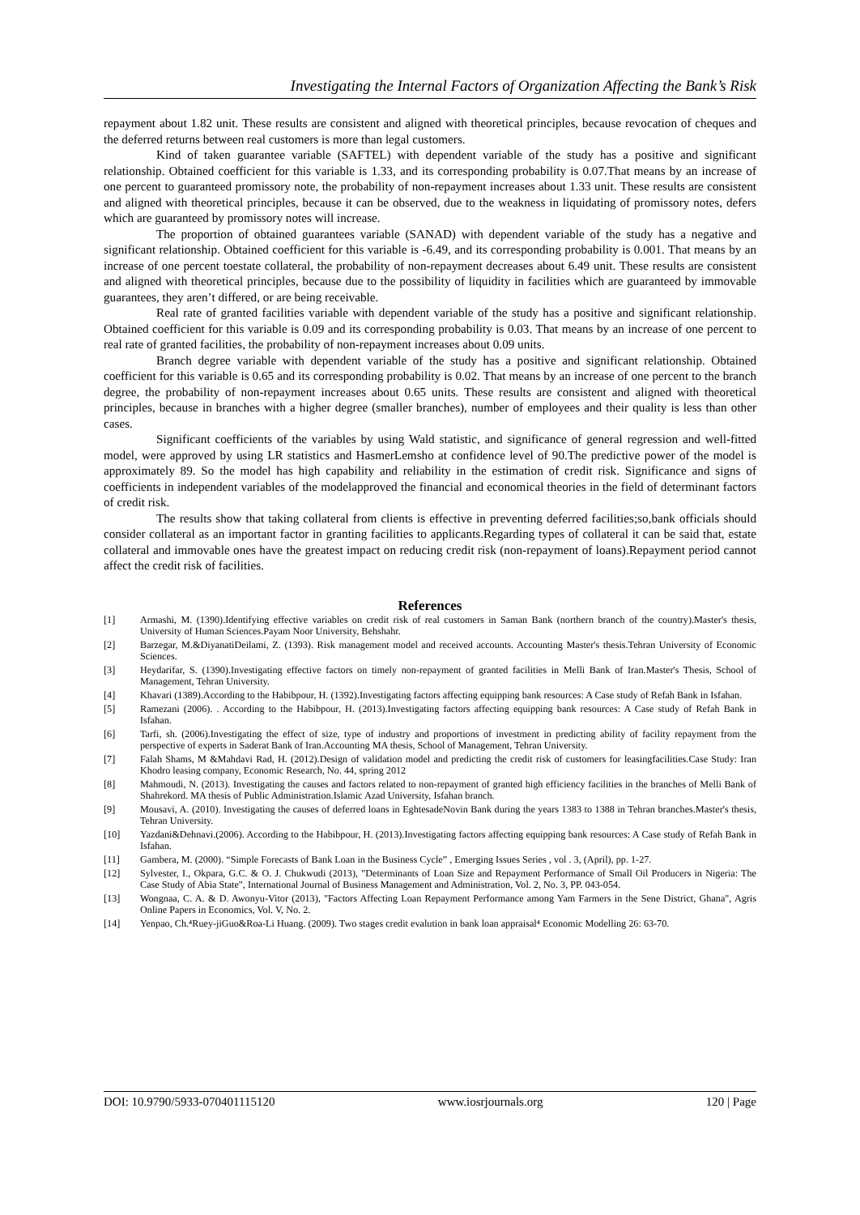Investigating the Internal Factors of Organization Affecting the Bank’s Risk
repayment about 1.82 unit. These results are consistent and aligned with theoretical principles, because revocation of cheques and the deferred returns between real customers is more than legal customers.
Kind of taken guarantee variable (SAFTEL) with dependent variable of the study has a positive and significant relationship. Obtained coefficient for this variable is 1.33, and its corresponding probability is 0.07.That means by an increase of one percent to guaranteed promissory note, the probability of non-repayment increases about 1.33 unit. These results are consistent and aligned with theoretical principles, because it can be observed, due to the weakness in liquidating of promissory notes, defers which are guaranteed by promissory notes will increase.
The proportion of obtained guarantees variable (SANAD) with dependent variable of the study has a negative and significant relationship. Obtained coefficient for this variable is -6.49, and its corresponding probability is 0.001. That means by an increase of one percent toestate collateral, the probability of non-repayment decreases about 6.49 unit. These results are consistent and aligned with theoretical principles, because due to the possibility of liquidity in facilities which are guaranteed by immovable guarantees, they aren’t differed, or are being receivable.
Real rate of granted facilities variable with dependent variable of the study has a positive and significant relationship. Obtained coefficient for this variable is 0.09 and its corresponding probability is 0.03. That means by an increase of one percent to real rate of granted facilities, the probability of non-repayment increases about 0.09 units.
Branch degree variable with dependent variable of the study has a positive and significant relationship. Obtained coefficient for this variable is 0.65 and its corresponding probability is 0.02. That means by an increase of one percent to the branch degree, the probability of non-repayment increases about 0.65 units. These results are consistent and aligned with theoretical principles, because in branches with a higher degree (smaller branches), number of employees and their quality is less than other cases.
Significant coefficients of the variables by using Wald statistic, and significance of general regression and well-fitted model, were approved by using LR statistics and HasmerLemsho at confidence level of 90.The predictive power of the model is approximately 89. So the model has high capability and reliability in the estimation of credit risk. Significance and signs of coefficients in independent variables of the modelapproved the financial and economical theories in the field of determinant factors of credit risk.
The results show that taking collateral from clients is effective in preventing deferred facilities;so,bank officials should consider collateral as an important factor in granting facilities to applicants.Regarding types of collateral it can be said that, estate collateral and immovable ones have the greatest impact on reducing credit risk (non-repayment of loans).Repayment period cannot affect the credit risk of facilities.
References
[1] Armashi, M. (1390).Identifying effective variables on credit risk of real customers in Saman Bank (northern branch of the country).Master's thesis, University of Human Sciences.Payam Noor University, Behshahr.
[2] Barzegar, M.&DiyanatiDeilami, Z. (1393). Risk management model and received accounts. Accounting Master's thesis.Tehran University of Economic Sciences.
[3] Heydarifar, S. (1390).Investigating effective factors on timely non-repayment of granted facilities in Melli Bank of Iran.Master's Thesis, School of Management, Tehran University.
[4] Khavari (1389).According to the Habibpour, H. (1392).Investigating factors affecting equipping bank resources: A Case study of Refah Bank in Isfahan.
[5] Ramezani (2006). . According to the Habibpour, H. (2013).Investigating factors affecting equipping bank resources: A Case study of Refah Bank in Isfahan.
[6] Tarfi, sh. (2006).Investigating the effect of size, type of industry and proportions of investment in predicting ability of facility repayment from the perspective of experts in Saderat Bank of Iran.Accounting MA thesis, School of Management, Tehran University.
[7] Falah Shams, M &Mahdavi Rad, H. (2012).Design of validation model and predicting the credit risk of customers for leasingfacilities.Case Study: Iran Khodro leasing company, Economic Research, No. 44, spring 2012
[8] Mahmoudi, N. (2013). Investigating the causes and factors related to non-repayment of granted high efficiency facilities in the branches of Melli Bank of Shahrekord. MA thesis of Public Administration.Islamic Azad University, Isfahan branch.
[9] Mousavi, A. (2010). Investigating the causes of deferred loans in EghtesadeNovin Bank during the years 1383 to 1388 in Tehran branches.Master's thesis, Tehran University.
[10] Yazdani&Dehnavi.(2006). According to the Habibpour, H. (2013).Investigating factors affecting equipping bank resources: A Case study of Refah Bank in Isfahan.
[11] Gambera, M. (2000). “Simple Forecasts of Bank Loan in the Business Cycle” , Emerging Issues Series , vol . 3, (April), pp. 1-27.
[12] Sylvester, I., Okpara, G.C. & O. J. Chukwudi (2013), "Determinants of Loan Size and Repayment Performance of Small Oil Producers in Nigeria: The Case Study of Abia State", International Journal of Business Management and Administration, Vol. 2, No. 3, PP. 043-054.
[13] Wongnaa, C. A. & D. Awonyu-Vitor (2013), "Factors Affecting Loan Repayment Performance among Yam Farmers in the Sene District, Ghana", Agris Online Papers in Economics, Vol. V, No. 2.
[14] Yenpao, Ch.⁴Ruey-jiGuo&Roa-Li Huang. (2009). Two stages credit evalution in bank loan appraisal⁴ Economic Modelling 26: 63-70.
DOI: 10.9790/5933-070401115120 www.iosrjournals.org 120 | Page